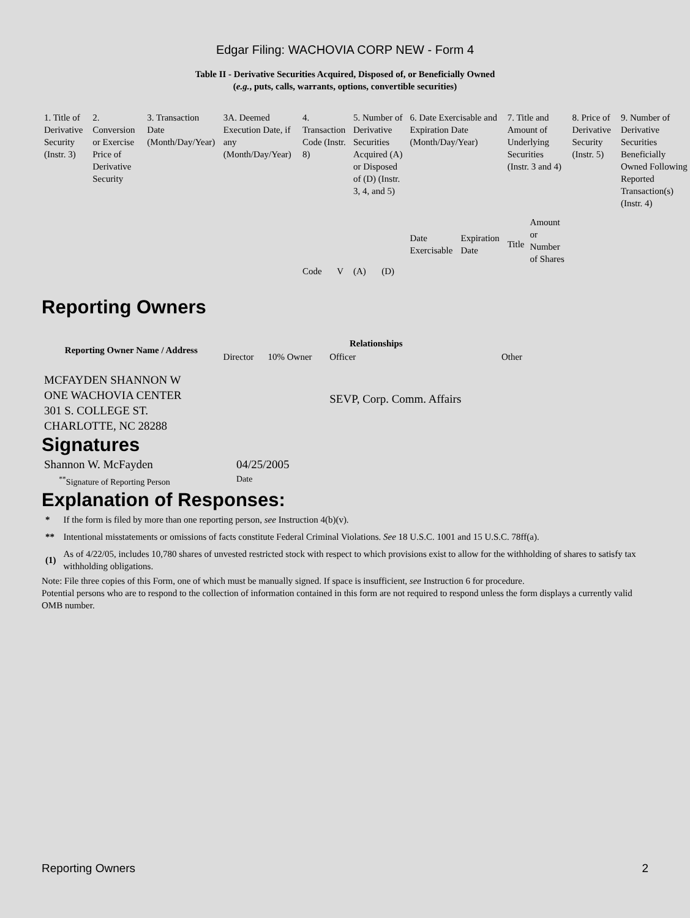Edgar Filing: WACHOVIA CORP NEW - Form 4
Table II - Derivative Securities Acquired, Disposed of, or Beneficially Owned
(e.g., puts, calls, warrants, options, convertible securities)
| 1. Title of Derivative Security (Instr. 3) | 2. Conversion or Exercise Price of Derivative Security | 3. Transaction Date (Month/Day/Year) | 3A. Deemed Execution Date, if any (Month/Day/Year) | 4. Transaction Code (Instr. 8) | | 5. Number of Derivative Securities Acquired (A) or Disposed of (D) (Instr. 3, 4, and 5) | | 6. Date Exercisable and Expiration Date (Month/Day/Year) | | 7. Title and Amount of Underlying Securities (Instr. 3 and 4) | | 8. Price of Derivative Security (Instr. 5) | 9. Number of Derivative Securities Beneficially Owned Following Reported Transaction(s) (Instr. 4) |
| | | | | Code | V | (A) | (D) | Date Exercisable | Expiration Date | Title | Amount or Number of Shares | | |
Reporting Owners
| Reporting Owner Name / Address | Relationships | | | |
| --- | --- | --- | --- | --- |
| | Director | 10% Owner | Officer | Other |
| MCFAYDEN SHANNON W ONE WACHOVIA CENTER 301 S. COLLEGE ST. CHARLOTTE, NC 28288 | | | SEVP, Corp. Comm. Affairs | |
Signatures
| Shannon W. McFayden | 04/25/2005 |
| <sup>**</sup> Signature of Reporting Person | Date |
Explanation of Responses:
| * | If the form is filed by more than one reporting person, see Instruction 4(b)(v). |
| ** | Intentional misstatements or omissions of facts constitute Federal Criminal Violations. See 18 U.S.C. 1001 and 15 U.S.C. 78ff(a). |
| (1) | As of 4/22/05, includes 10,780 shares of unvested restricted stock with respect to which provisions exist to allow for the withholding of shares to satisfy tax withholding obligations. |
Note: File three copies of this Form, one of which must be manually signed. If space is insufficient, see Instruction 6 for procedure.
Potential persons who are to respond to the collection of information contained in this form are not required to respond unless the form displays a currently valid OMB number.
Reporting Owners 2